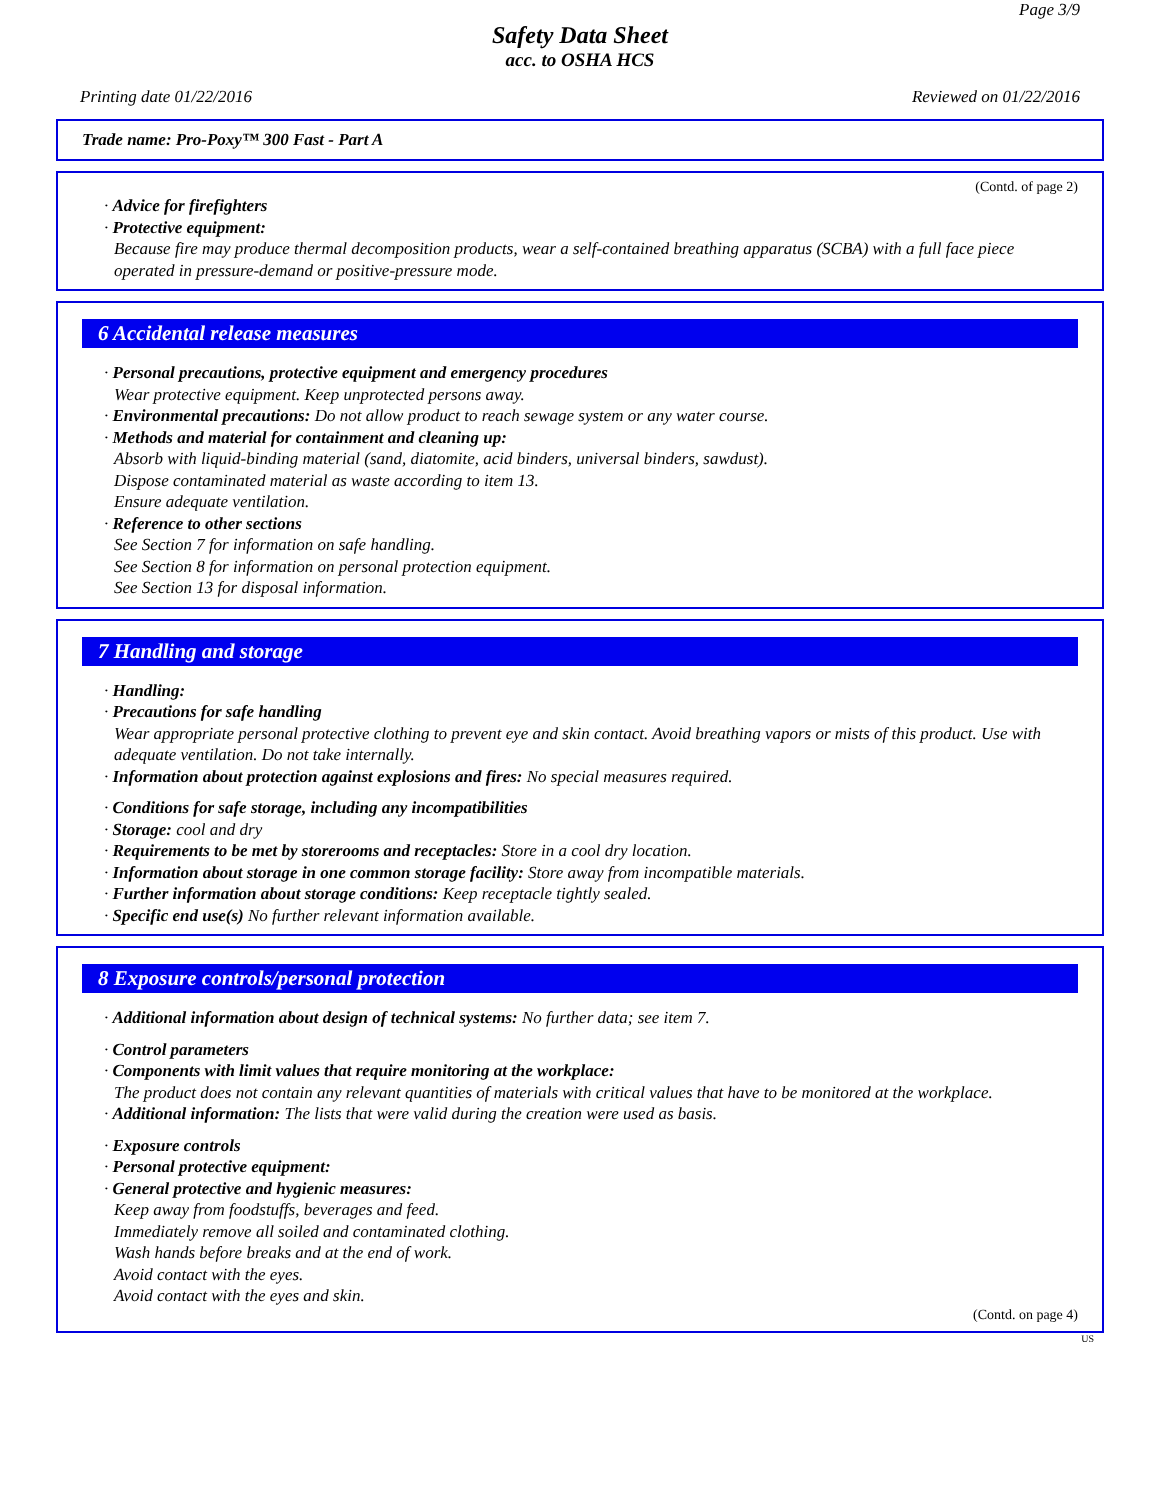Page 3/9
Safety Data Sheet
acc. to OSHA HCS
Printing date 01/22/2016 Reviewed on 01/22/2016
Trade name: Pro-Poxy™ 300 Fast - Part A
(Contd. of page 2)
· Advice for firefighters
· Protective equipment:
Because fire may produce thermal decomposition products, wear a self-contained breathing apparatus (SCBA) with a full face piece operated in pressure-demand or positive-pressure mode.
6 Accidental release measures
· Personal precautions, protective equipment and emergency procedures
Wear protective equipment. Keep unprotected persons away.
· Environmental precautions: Do not allow product to reach sewage system or any water course.
· Methods and material for containment and cleaning up:
Absorb with liquid-binding material (sand, diatomite, acid binders, universal binders, sawdust).
Dispose contaminated material as waste according to item 13.
Ensure adequate ventilation.
· Reference to other sections
See Section 7 for information on safe handling.
See Section 8 for information on personal protection equipment.
See Section 13 for disposal information.
7 Handling and storage
· Handling:
· Precautions for safe handling
Wear appropriate personal protective clothing to prevent eye and skin contact. Avoid breathing vapors or mists of this product. Use with adequate ventilation. Do not take internally.
· Information about protection against explosions and fires: No special measures required.
· Conditions for safe storage, including any incompatibilities
· Storage: cool and dry
· Requirements to be met by storerooms and receptacles: Store in a cool dry location.
· Information about storage in one common storage facility: Store away from incompatible materials.
· Further information about storage conditions: Keep receptacle tightly sealed.
· Specific end use(s) No further relevant information available.
8 Exposure controls/personal protection
· Additional information about design of technical systems: No further data; see item 7.
· Control parameters
· Components with limit values that require monitoring at the workplace:
The product does not contain any relevant quantities of materials with critical values that have to be monitored at the workplace.
· Additional information: The lists that were valid during the creation were used as basis.
· Exposure controls
· Personal protective equipment:
· General protective and hygienic measures:
Keep away from foodstuffs, beverages and feed.
Immediately remove all soiled and contaminated clothing.
Wash hands before breaks and at the end of work.
Avoid contact with the eyes.
Avoid contact with the eyes and skin.
(Contd. on page 4)
US